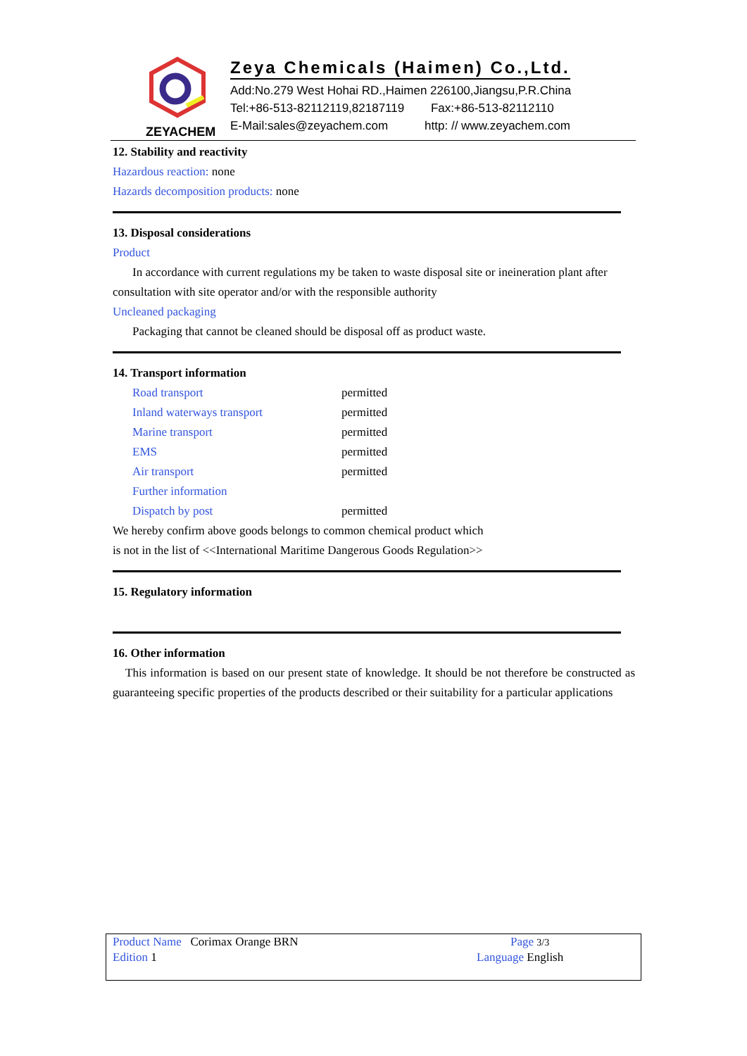ZEYACHEM
Zeya Chemicals (Haimen) Co.,Ltd.
Add:No.279 West Hohai RD.,Haimen 226100,Jiangsu,P.R.China
Tel:+86-513-82112119,82187119 Fax:+86-513-82112110
E-Mail:sales@zeyachem.com http: // www.zeyachem.com
12. Stability and reactivity
Hazardous reaction: none
Hazards decomposition products: none
13. Disposal considerations
Product
In accordance with current regulations my be taken to waste disposal site or ineineration plant after consultation with site operator and/or with the responsible authority
Uncleaned packaging
Packaging that cannot be cleaned should be disposal off as product waste.
14. Transport information
| Road transport | permitted |
| Inland waterways transport | permitted |
| Marine transport | permitted |
| EMS | permitted |
| Air transport | permitted |
| Further information | |
| Dispatch by post | permitted |
We hereby confirm above goods belongs to common chemical product which
is not in the list of <<International Maritime Dangerous Goods Regulation>>
15. Regulatory information
16. Other information
This information is based on our present state of knowledge. It should be not therefore be constructed as guaranteeing specific properties of the products described or their suitability for a particular applications
Product Name Corimax Orange BRN Page 3/3
Edition 1 Language English